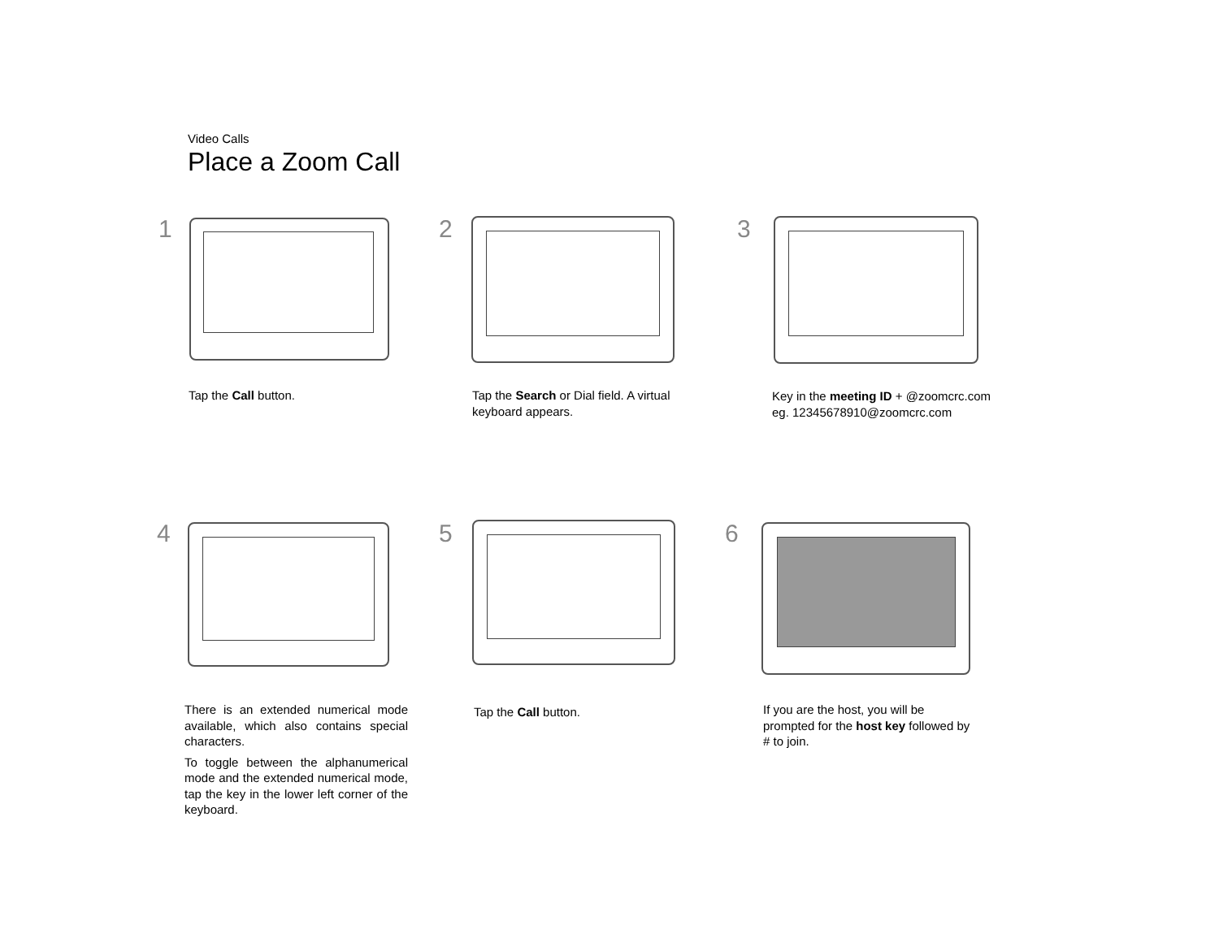Video Calls
Place a Zoom Call
1
Tap the Call button.
2
Tap the Search or Dial field. A virtual keyboard appears.
3
Key in the meeting ID + @zoomcrc.com
eg. 12345678910@zoomcrc.com
4
There is an extended numerical mode available, which also contains special characters.
To toggle between the alphanumerical mode and the extended numerical mode, tap the key in the lower left corner of the keyboard.
5
Tap the Call button.
6
If you are the host, you will be prompted for the host key followed by # to join.